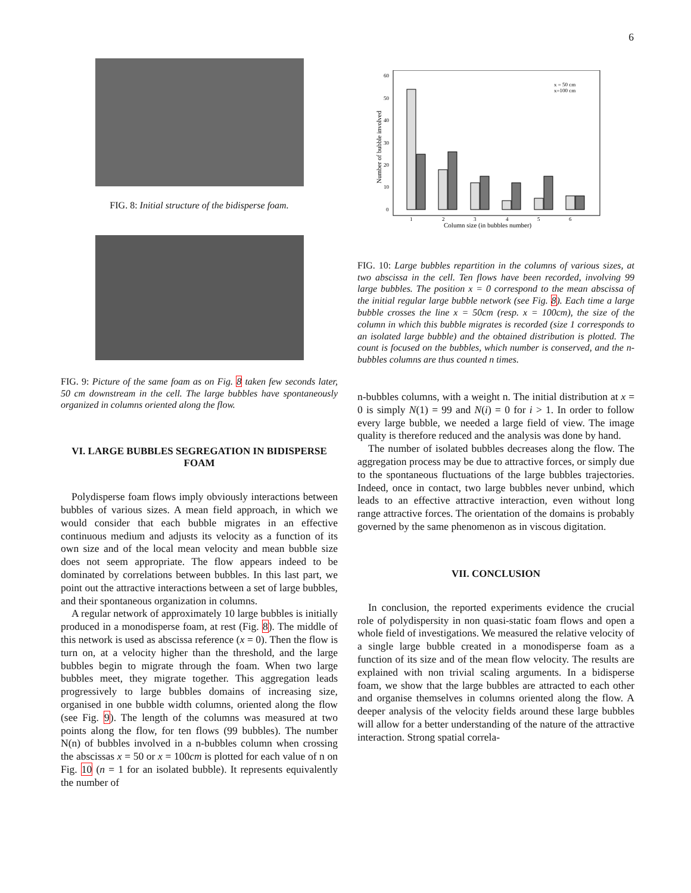6
FIG. 8: Initial structure of the bidisperse foam.
FIG. 9: Picture of the same foam as on Fig. 8 taken few seconds later, 50 cm downstream in the cell. The large bubbles have spontaneously organized in columns oriented along the flow.
VI. LARGE BUBBLES SEGREGATION IN BIDISPERSE FOAM
Polydisperse foam flows imply obviously interactions between bubbles of various sizes. A mean field approach, in which we would consider that each bubble migrates in an effective continuous medium and adjusts its velocity as a function of its own size and of the local mean velocity and mean bubble size does not seem appropriate. The flow appears indeed to be dominated by correlations between bubbles. In this last part, we point out the attractive interactions between a set of large bubbles, and their spontaneous organization in columns.
A regular network of approximately 10 large bubbles is initially produced in a monodisperse foam, at rest (Fig. 8). The middle of this network is used as abscissa reference (x = 0). Then the flow is turn on, at a velocity higher than the threshold, and the large bubbles begin to migrate through the foam. When two large bubbles meet, they migrate together. This aggregation leads progressively to large bubbles domains of increasing size, organised in one bubble width columns, oriented along the flow (see Fig. 9). The length of the columns was measured at two points along the flow, for ten flows (99 bubbles). The number N(n) of bubbles involved in a n-bubbles column when crossing the abscissas x = 50 or x = 100cm is plotted for each value of n on Fig. 10 (n = 1 for an isolated bubble). It represents equivalently the number of
0
10
20
30
40
50
60
1
2
3
4
5
6
x = 50 cm
x=100 cm
Column size (in bubbles number)
Number of bubble involved
FIG. 10: Large bubbles repartition in the columns of various sizes, at two abscissa in the cell. Ten flows have been recorded, involving 99 large bubbles. The position x = 0 correspond to the mean abscissa of the initial regular large bubble network (see Fig. 8). Each time a large bubble crosses the line x = 50cm (resp. x = 100cm), the size of the column in which this bubble migrates is recorded (size 1 corresponds to an isolated large bubble) and the obtained distribution is plotted. The count is focused on the bubbles, which number is conserved, and the n-bubbles columns are thus counted n times.
n-bubbles columns, with a weight n. The initial distribution at x = 0 is simply N(1) = 99 and N(i) = 0 for i > 1. In order to follow every large bubble, we needed a large field of view. The image quality is therefore reduced and the analysis was done by hand.
The number of isolated bubbles decreases along the flow. The aggregation process may be due to attractive forces, or simply due to the spontaneous fluctuations of the large bubbles trajectories. Indeed, once in contact, two large bubbles never unbind, which leads to an effective attractive interaction, even without long range attractive forces. The orientation of the domains is probably governed by the same phenomenon as in viscous digitation.
VII. CONCLUSION
In conclusion, the reported experiments evidence the crucial role of polydispersity in non quasi-static foam flows and open a whole field of investigations. We measured the relative velocity of a single large bubble created in a monodisperse foam as a function of its size and of the mean flow velocity. The results are explained with non trivial scaling arguments. In a bidisperse foam, we show that the large bubbles are attracted to each other and organise themselves in columns oriented along the flow. A deeper analysis of the velocity fields around these large bubbles will allow for a better understanding of the nature of the attractive interaction. Strong spatial correla-